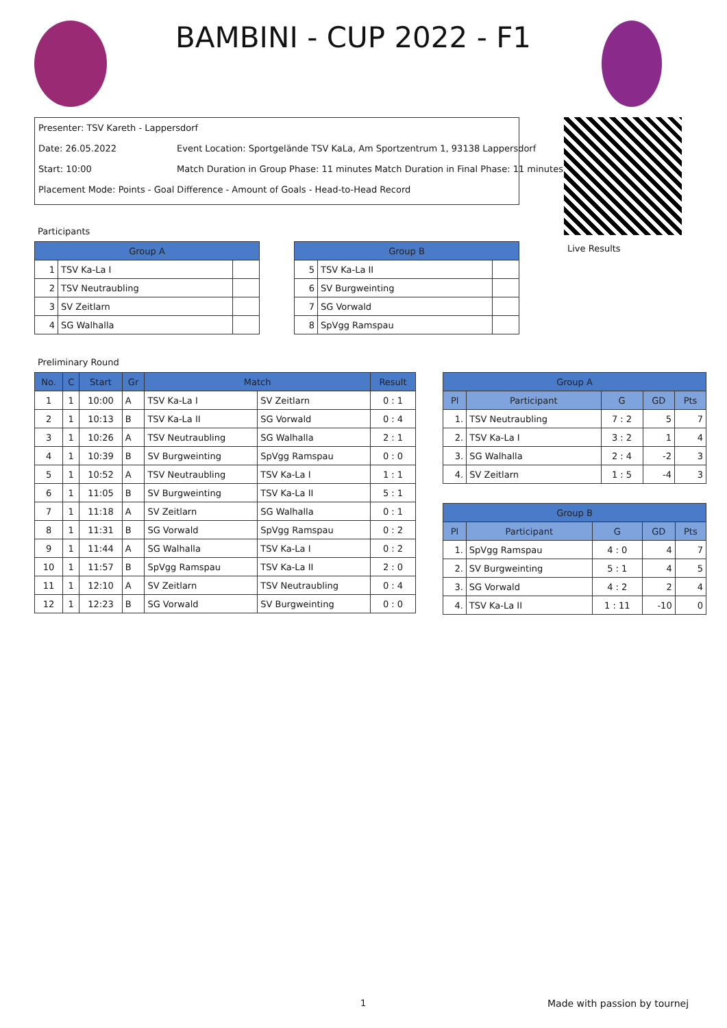BAMBINI - CUP 2022 - F1
Presenter: TSV Kareth - Lappersdorf
Date: 26.05.2022 Event Location: Sportgelände TSV KaLa, Am Sportzentrum 1, 93138 Lappersdorf
Start: 10:00 Match Duration in Group Phase: 11 minutes Match Duration in Final Phase: 11 minutes
Placement Mode: Points - Goal Difference - Amount of Goals - Head-to-Head Record
Live Results
Participants
| Group A | | |
| --- | --- | --- |
| 1 | TSV Ka-La I | |
| 2 | TSV Neutraubling | |
| 3 | SV Zeitlarn | |
| 4 | SG Walhalla | |
| Group B | | |
| --- | --- | --- |
| 5 | TSV Ka-La II | |
| 6 | SV Burgweinting | |
| 7 | SG Vorwald | |
| 8 | SpVgg Ramspau | |
Preliminary Round
| No. | C | Start | Gr | Match | | Result |
| --- | --- | --- | --- | --- | --- | --- |
| 1 | 1 | 10:00 | A | TSV Ka-La I | SV Zeitlarn | 0 : 1 |
| 2 | 1 | 10:13 | B | TSV Ka-La II | SG Vorwald | 0 : 4 |
| 3 | 1 | 10:26 | A | TSV Neutraubling | SG Walhalla | 2 : 1 |
| 4 | 1 | 10:39 | B | SV Burgweinting | SpVgg Ramspau | 0 : 0 |
| 5 | 1 | 10:52 | A | TSV Neutraubling | TSV Ka-La I | 1 : 1 |
| 6 | 1 | 11:05 | B | SV Burgweinting | TSV Ka-La II | 5 : 1 |
| 7 | 1 | 11:18 | A | SV Zeitlarn | SG Walhalla | 0 : 1 |
| 8 | 1 | 11:31 | B | SG Vorwald | SpVgg Ramspau | 0 : 2 |
| 9 | 1 | 11:44 | A | SG Walhalla | TSV Ka-La I | 0 : 2 |
| 10 | 1 | 11:57 | B | SpVgg Ramspau | TSV Ka-La II | 2 : 0 |
| 11 | 1 | 12:10 | A | SV Zeitlarn | TSV Neutraubling | 0 : 4 |
| 12 | 1 | 12:23 | B | SG Vorwald | SV Burgweinting | 0 : 0 |
| Group A | | | | |
| --- | --- | --- | --- | --- |
| Pl | Participant | G | GD | Pts |
| 1. | TSV Neutraubling | 7 : 2 | 5 | 7 |
| 2. | TSV Ka-La I | 3 : 2 | 1 | 4 |
| 3. | SG Walhalla | 2 : 4 | -2 | 3 |
| 4. | SV Zeitlarn | 1 : 5 | -4 | 3 |
| Group B | | | | |
| --- | --- | --- | --- | --- |
| Pl | Participant | G | GD | Pts |
| 1. | SpVgg Ramspau | 4 : 0 | 4 | 7 |
| 2. | SV Burgweinting | 5 : 1 | 4 | 5 |
| 3. | SG Vorwald | 4 : 2 | 2 | 4 |
| 4. | TSV Ka-La II | 1 : 11 | -10 | 0 |
1 Made with passion by tournej